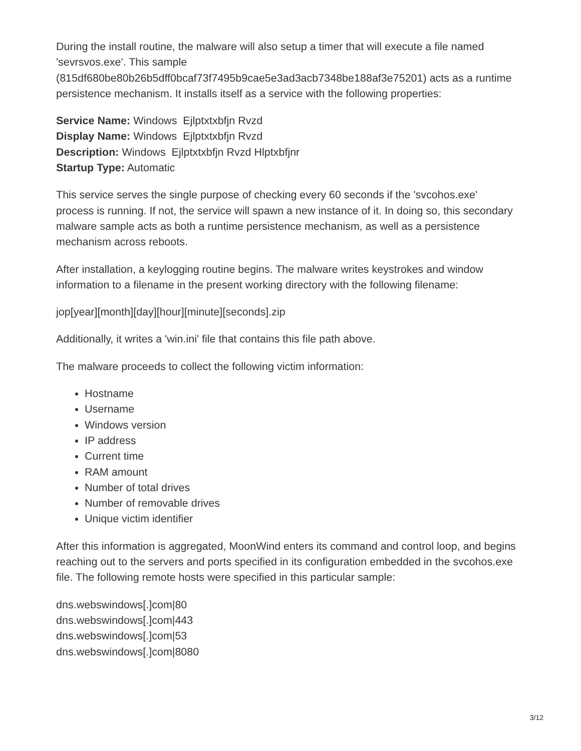During the install routine, the malware will also setup a timer that will execute a file named 'sevrsvos.exe'. This sample (815df680be80b26b5dff0bcaf73f7495b9cae5e3ad3acb7348be188af3e75201) acts as a runtime persistence mechanism. It installs itself as a service with the following properties:
Service Name: Windows Ejlptxtxbfjn Rvzd
Display Name: Windows Ejlptxtxbfjn Rvzd
Description: Windows Ejlptxtxbfjn Rvzd Hlptxbfjnr
Startup Type: Automatic
This service serves the single purpose of checking every 60 seconds if the 'svcohos.exe' process is running. If not, the service will spawn a new instance of it. In doing so, this secondary malware sample acts as both a runtime persistence mechanism, as well as a persistence mechanism across reboots.
After installation, a keylogging routine begins. The malware writes keystrokes and window information to a filename in the present working directory with the following filename:
jop[year][month][day][hour][minute][seconds].zip
Additionally, it writes a 'win.ini' file that contains this file path above.
The malware proceeds to collect the following victim information:
Hostname
Username
Windows version
IP address
Current time
RAM amount
Number of total drives
Number of removable drives
Unique victim identifier
After this information is aggregated, MoonWind enters its command and control loop, and begins reaching out to the servers and ports specified in its configuration embedded in the svcohos.exe file. The following remote hosts were specified in this particular sample:
dns.webswindows[.]com|80
dns.webswindows[.]com|443
dns.webswindows[.]com|53
dns.webswindows[.]com|8080
3/12